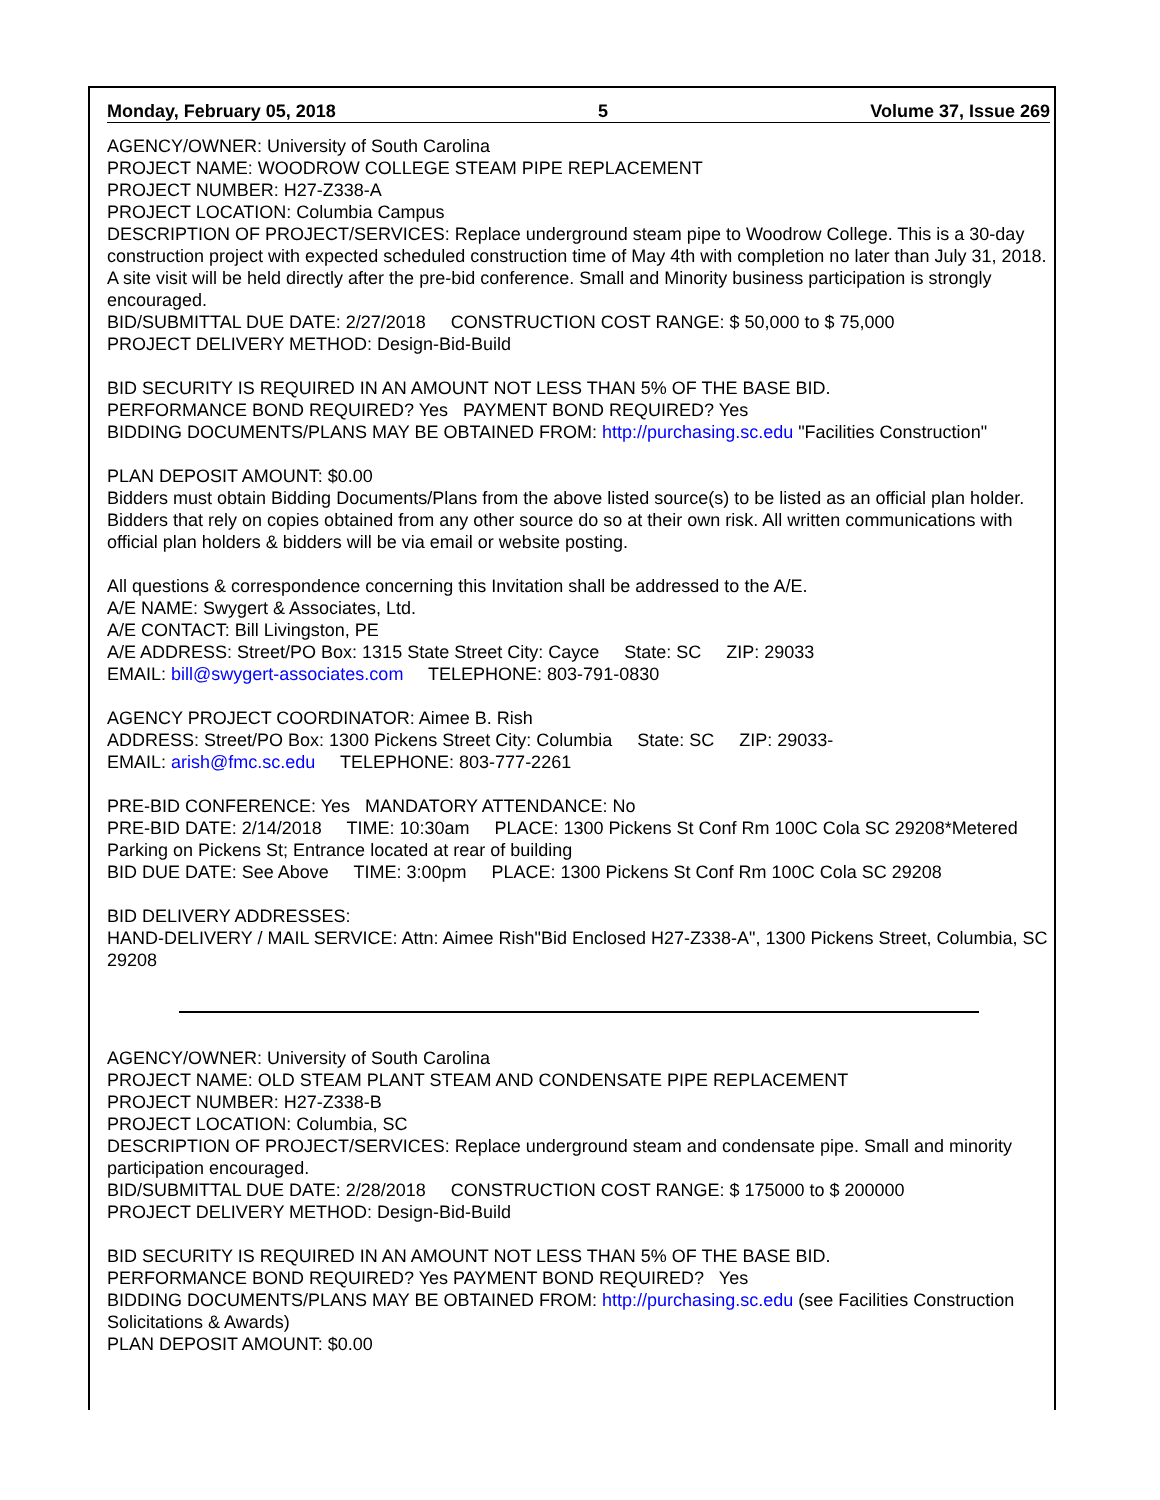Monday, February 05, 2018 5 Volume 37, Issue 269
AGENCY/OWNER: University of South Carolina
PROJECT NAME: WOODROW COLLEGE STEAM PIPE REPLACEMENT
PROJECT NUMBER: H27-Z338-A
PROJECT LOCATION: Columbia Campus
DESCRIPTION OF PROJECT/SERVICES: Replace underground steam pipe to Woodrow College. This is a 30-day construction project with expected scheduled construction time of May 4th with completion no later than July 31, 2018. A site visit will be held directly after the pre-bid conference. Small and Minority business participation is strongly encouraged.
BID/SUBMITTAL DUE DATE: 2/27/2018 CONSTRUCTION COST RANGE: $ 50,000 to $ 75,000
PROJECT DELIVERY METHOD: Design-Bid-Build
BID SECURITY IS REQUIRED IN AN AMOUNT NOT LESS THAN 5% OF THE BASE BID.
PERFORMANCE BOND REQUIRED? Yes PAYMENT BOND REQUIRED? Yes
BIDDING DOCUMENTS/PLANS MAY BE OBTAINED FROM: http://purchasing.sc.edu "Facilities Construction"
PLAN DEPOSIT AMOUNT: $0.00
Bidders must obtain Bidding Documents/Plans from the above listed source(s) to be listed as an official plan holder. Bidders that rely on copies obtained from any other source do so at their own risk. All written communications with official plan holders & bidders will be via email or website posting.
All questions & correspondence concerning this Invitation shall be addressed to the A/E.
A/E NAME: Swygert & Associates, Ltd.
A/E CONTACT: Bill Livingston, PE
A/E ADDRESS: Street/PO Box: 1315 State Street City: Cayce State: SC ZIP: 29033
EMAIL: bill@swygert-associates.com TELEPHONE: 803-791-0830
AGENCY PROJECT COORDINATOR: Aimee B. Rish
ADDRESS: Street/PO Box: 1300 Pickens Street City: Columbia State: SC ZIP: 29033-
EMAIL: arish@fmc.sc.edu TELEPHONE: 803-777-2261
PRE-BID CONFERENCE: Yes MANDATORY ATTENDANCE: No
PRE-BID DATE: 2/14/2018 TIME: 10:30am PLACE: 1300 Pickens St Conf Rm 100C Cola SC 29208*Metered Parking on Pickens St; Entrance located at rear of building
BID DUE DATE: See Above TIME: 3:00pm PLACE: 1300 Pickens St Conf Rm 100C Cola SC 29208
BID DELIVERY ADDRESSES:
HAND-DELIVERY / MAIL SERVICE: Attn: Aimee Rish"Bid Enclosed H27-Z338-A", 1300 Pickens Street, Columbia, SC 29208
AGENCY/OWNER: University of South Carolina
PROJECT NAME: OLD STEAM PLANT STEAM AND CONDENSATE PIPE REPLACEMENT
PROJECT NUMBER: H27-Z338-B
PROJECT LOCATION: Columbia, SC
DESCRIPTION OF PROJECT/SERVICES: Replace underground steam and condensate pipe. Small and minority participation encouraged.
BID/SUBMITTAL DUE DATE: 2/28/2018 CONSTRUCTION COST RANGE: $ 175000 to $ 200000
PROJECT DELIVERY METHOD: Design-Bid-Build
BID SECURITY IS REQUIRED IN AN AMOUNT NOT LESS THAN 5% OF THE BASE BID.
PERFORMANCE BOND REQUIRED? Yes PAYMENT BOND REQUIRED? Yes
BIDDING DOCUMENTS/PLANS MAY BE OBTAINED FROM: http://purchasing.sc.edu (see Facilities Construction Solicitations & Awards)
PLAN DEPOSIT AMOUNT: $0.00